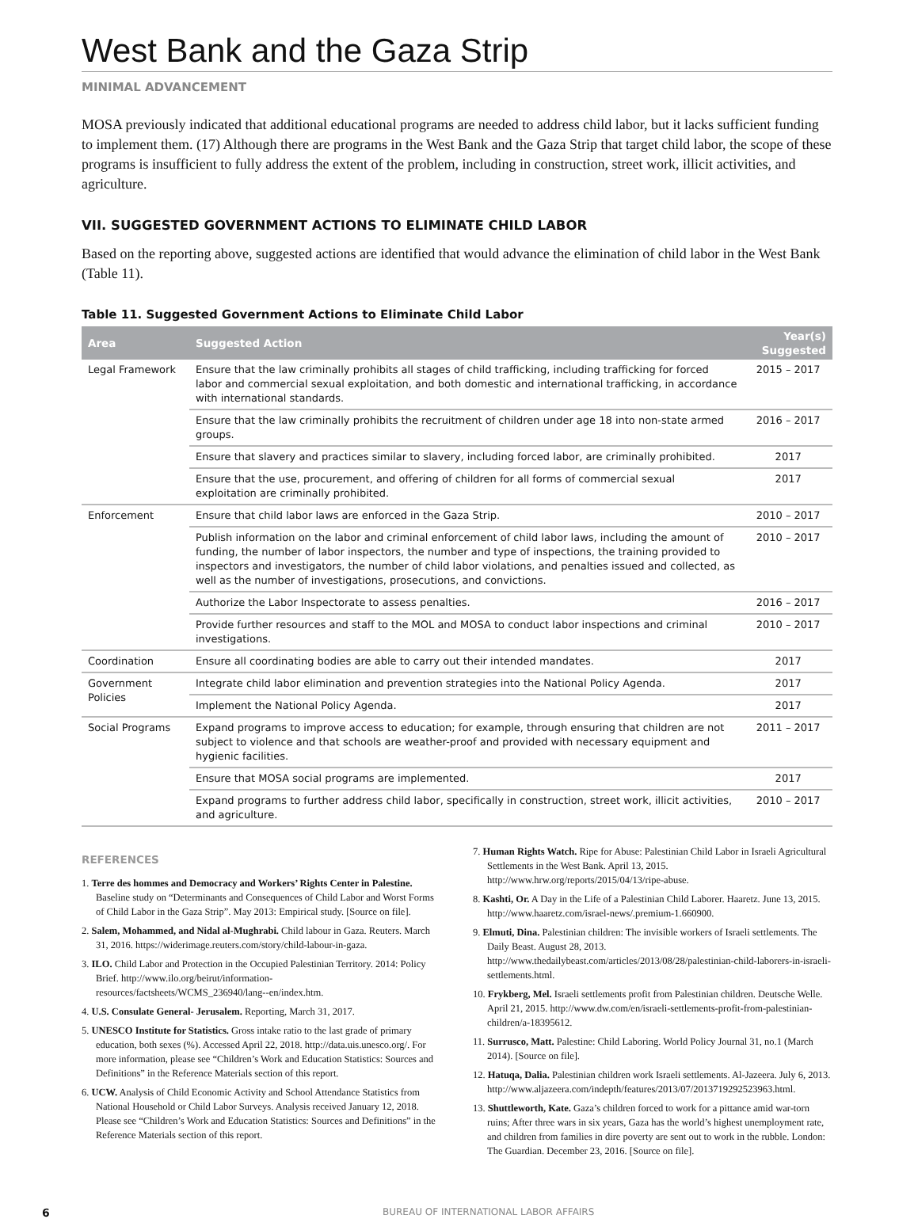West Bank and the Gaza Strip
MINIMAL ADVANCEMENT
MOSA previously indicated that additional educational programs are needed to address child labor, but it lacks sufficient funding to implement them. (17) Although there are programs in the West Bank and the Gaza Strip that target child labor, the scope of these programs is insufficient to fully address the extent of the problem, including in construction, street work, illicit activities, and agriculture.
VII. SUGGESTED GOVERNMENT ACTIONS TO ELIMINATE CHILD LABOR
Based on the reporting above, suggested actions are identified that would advance the elimination of child labor in the West Bank (Table 11).
Table 11. Suggested Government Actions to Eliminate Child Labor
| Area | Suggested Action | Year(s) Suggested |
| --- | --- | --- |
| Legal Framework | Ensure that the law criminally prohibits all stages of child trafficking, including trafficking for forced labor and commercial sexual exploitation, and both domestic and international trafficking, in accordance with international standards. | 2015 – 2017 |
| | Ensure that the law criminally prohibits the recruitment of children under age 18 into non-state armed groups. | 2016 – 2017 |
| | Ensure that slavery and practices similar to slavery, including forced labor, are criminally prohibited. | 2017 |
| | Ensure that the use, procurement, and offering of children for all forms of commercial sexual exploitation are criminally prohibited. | 2017 |
| Enforcement | Ensure that child labor laws are enforced in the Gaza Strip. | 2010 – 2017 |
| | Publish information on the labor and criminal enforcement of child labor laws, including the amount of funding, the number of labor inspectors, the number and type of inspections, the training provided to inspectors and investigators, the number of child labor violations, and penalties issued and collected, as well as the number of investigations, prosecutions, and convictions. | 2010 – 2017 |
| | Authorize the Labor Inspectorate to assess penalties. | 2016 – 2017 |
| | Provide further resources and staff to the MOL and MOSA to conduct labor inspections and criminal investigations. | 2010 – 2017 |
| Coordination | Ensure all coordinating bodies are able to carry out their intended mandates. | 2017 |
| Government Policies | Integrate child labor elimination and prevention strategies into the National Policy Agenda. | 2017 |
| | Implement the National Policy Agenda. | 2017 |
| Social Programs | Expand programs to improve access to education; for example, through ensuring that children are not subject to violence and that schools are weather-proof and provided with necessary equipment and hygienic facilities. | 2011 – 2017 |
| | Ensure that MOSA social programs are implemented. | 2017 |
| | Expand programs to further address child labor, specifically in construction, street work, illicit activities, and agriculture. | 2010 – 2017 |
REFERENCES
1. Terre des hommes and Democracy and Workers’ Rights Center in Palestine. Baseline study on “Determinants and Consequences of Child Labor and Worst Forms of Child Labor in the Gaza Strip”. May 2013: Empirical study. [Source on file].
2. Salem, Mohammed, and Nidal al-Mughrabi. Child labour in Gaza. Reuters. March 31, 2016. https://widerimage.reuters.com/story/child-labour-in-gaza.
3. ILO. Child Labor and Protection in the Occupied Palestinian Territory. 2014: Policy Brief. http://www.ilo.org/beirut/information-resources/factsheets/WCMS_236940/lang--en/index.htm.
4. U.S. Consulate General- Jerusalem. Reporting, March 31, 2017.
5. UNESCO Institute for Statistics. Gross intake ratio to the last grade of primary education, both sexes (%). Accessed April 22, 2018. http://data.uis.unesco.org/. For more information, please see “Children’s Work and Education Statistics: Sources and Definitions” in the Reference Materials section of this report.
6. UCW. Analysis of Child Economic Activity and School Attendance Statistics from National Household or Child Labor Surveys. Analysis received January 12, 2018. Please see “Children’s Work and Education Statistics: Sources and Definitions” in the Reference Materials section of this report.
7. Human Rights Watch. Ripe for Abuse: Palestinian Child Labor in Israeli Agricultural Settlements in the West Bank. April 13, 2015. http://www.hrw.org/reports/2015/04/13/ripe-abuse.
8. Kashti, Or. A Day in the Life of a Palestinian Child Laborer. Haaretz. June 13, 2015. http://www.haaretz.com/israel-news/.premium-1.660900.
9. Elmuti, Dina. Palestinian children: The invisible workers of Israeli settlements. The Daily Beast. August 28, 2013. http://www.thedailybeast.com/articles/2013/08/28/palestinian-child-laborers-in-israeli-settlements.html.
10. Frykberg, Mel. Israeli settlements profit from Palestinian children. Deutsche Welle. April 21, 2015. http://www.dw.com/en/israeli-settlements-profit-from-palestinian-children/a-18395612.
11. Surrusco, Matt. Palestine: Child Laboring. World Policy Journal 31, no.1 (March 2014). [Source on file].
12. Hatuqa, Dalia. Palestinian children work Israeli settlements. Al-Jazeera. July 6, 2013. http://www.aljazeera.com/indepth/features/2013/07/2013719292523963.html.
13. Shuttleworth, Kate. Gaza’s children forced to work for a pittance amid war-torn ruins; After three wars in six years, Gaza has the world’s highest unemployment rate, and children from families in dire poverty are sent out to work in the rubble. London: The Guardian. December 23, 2016. [Source on file].
6 BUREAU OF INTERNATIONAL LABOR AFFAIRS